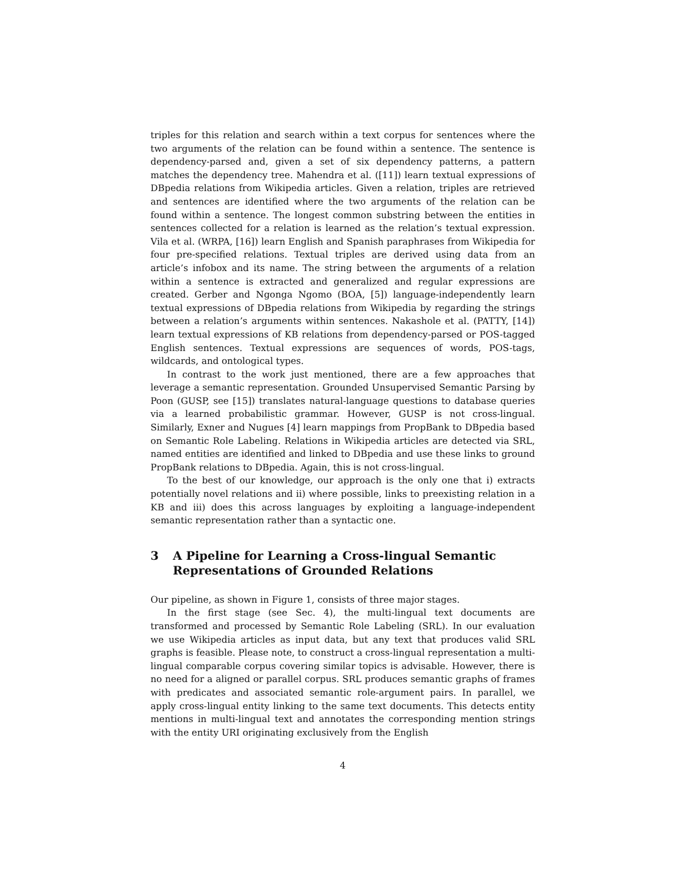triples for this relation and search within a text corpus for sentences where the two arguments of the relation can be found within a sentence. The sentence is dependency-parsed and, given a set of six dependency patterns, a pattern matches the dependency tree. Mahendra et al. ([11]) learn textual expressions of DBpedia relations from Wikipedia articles. Given a relation, triples are retrieved and sentences are identified where the two arguments of the relation can be found within a sentence. The longest common substring between the entities in sentences collected for a relation is learned as the relation’s textual expression. Vila et al. (WRPA, [16]) learn English and Spanish paraphrases from Wikipedia for four pre-specified relations. Textual triples are derived using data from an article’s infobox and its name. The string between the arguments of a relation within a sentence is extracted and generalized and regular expressions are created. Gerber and Ngonga Ngomo (BOA, [5]) language-independently learn textual expressions of DBpedia relations from Wikipedia by regarding the strings between a relation’s arguments within sentences. Nakashole et al. (PATTY, [14]) learn textual expressions of KB relations from dependency-parsed or POS-tagged English sentences. Textual expressions are sequences of words, POS-tags, wildcards, and ontological types.
In contrast to the work just mentioned, there are a few approaches that leverage a semantic representation. Grounded Unsupervised Semantic Parsing by Poon (GUSP, see [15]) translates natural-language questions to database queries via a learned probabilistic grammar. However, GUSP is not cross-lingual. Similarly, Exner and Nugues [4] learn mappings from PropBank to DBpedia based on Semantic Role Labeling. Relations in Wikipedia articles are detected via SRL, named entities are identified and linked to DBpedia and use these links to ground PropBank relations to DBpedia. Again, this is not cross-lingual.
To the best of our knowledge, our approach is the only one that i) extracts potentially novel relations and ii) where possible, links to preexisting relation in a KB and iii) does this across languages by exploiting a language-independent semantic representation rather than a syntactic one.
3 A Pipeline for Learning a Cross-lingual Semantic Representations of Grounded Relations
Our pipeline, as shown in Figure 1, consists of three major stages.
In the first stage (see Sec. 4), the multi-lingual text documents are transformed and processed by Semantic Role Labeling (SRL). In our evaluation we use Wikipedia articles as input data, but any text that produces valid SRL graphs is feasible. Please note, to construct a cross-lingual representation a multi-lingual comparable corpus covering similar topics is advisable. However, there is no need for a aligned or parallel corpus. SRL produces semantic graphs of frames with predicates and associated semantic role-argument pairs. In parallel, we apply cross-lingual entity linking to the same text documents. This detects entity mentions in multi-lingual text and annotates the corresponding mention strings with the entity URI originating exclusively from the English
4